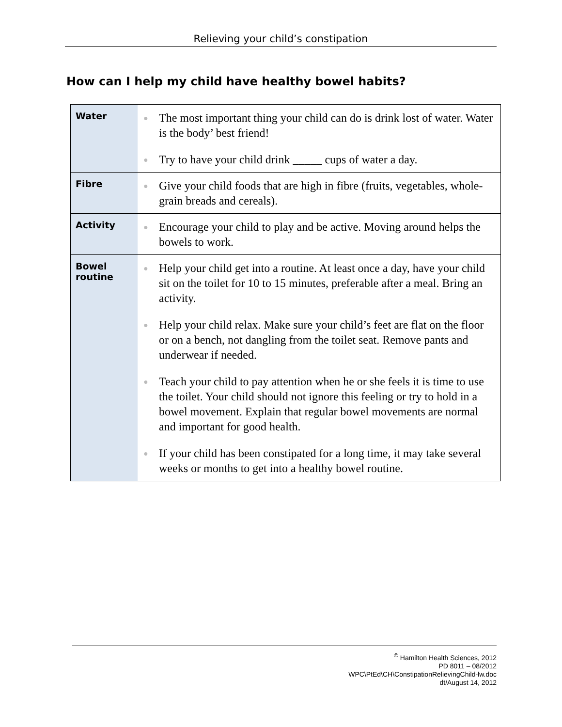Relieving your child’s constipation
How can I help my child have healthy bowel habits?
| Water | ● The most important thing your child can do is drink lost of water. Water is the body’ best friend! ● Try to have your child drink _____ cups of water a day. |
| Fibre | ● Give your child foods that are high in fibre (fruits, vegetables, whole-grain breads and cereals). |
| Activity | ● Encourage your child to play and be active. Moving around helps the bowels to work. |
| Bowel routine | ● Help your child get into a routine. At least once a day, have your child sit on the toilet for 10 to 15 minutes, preferable after a meal. Bring an activity. ● Help your child relax. Make sure your child’s feet are flat on the floor or on a bench, not dangling from the toilet seat. Remove pants and underwear if needed. ● Teach your child to pay attention when he or she feels it is time to use the toilet. Your child should not ignore this feeling or try to hold in a bowel movement. Explain that regular bowel movements are normal and important for good health. ● If your child has been constipated for a long time, it may take several weeks or months to get into a healthy bowel routine. |
<sup>©</sup> Hamilton Health Sciences, 2012
PD 8011 – 08/2012
WPC\PtEd\CH\ConstipationRelievingChild-lw.doc
dt/August 14, 2012